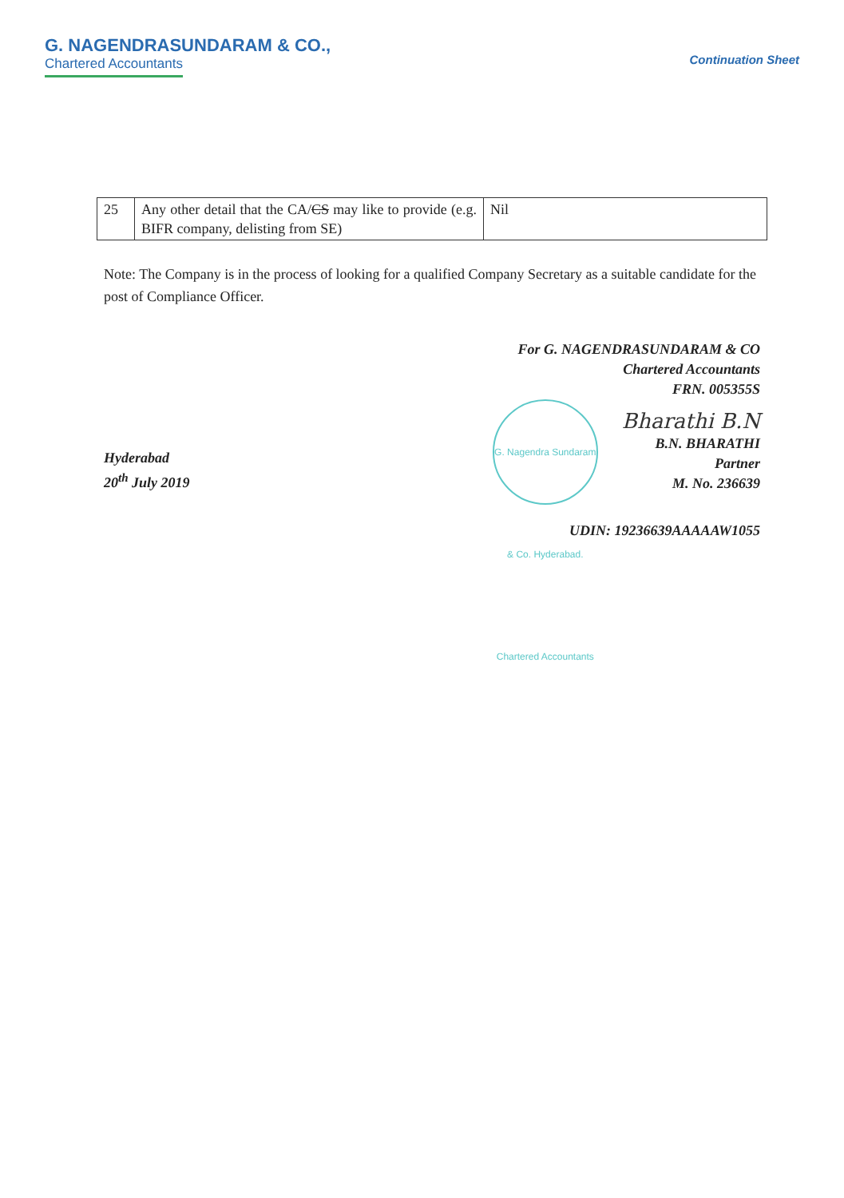G. NAGENDRASUNDARAM & CO.,
Chartered Accountants
Continuation Sheet
| 25 | Any other detail that the CA/ CS may like to provide (e.g. BIFR company, delisting from SE) | Nil |
Note: The Company is in the process of looking for a qualified Company Secretary as a suitable candidate for the post of Compliance Officer.
Hyderabad
20<sup>th</sup> July 2019
For G. NAGENDRASUNDARAM & CO
Chartered Accountants
FRN. 005355S
G. Nagendra Sundaram & Co. Hyderabad. Chartered Accountants
Bharathi B.N
B.N. BHARATHI
Partner
M. No. 236639
UDIN: 19236639AAAAAW1055